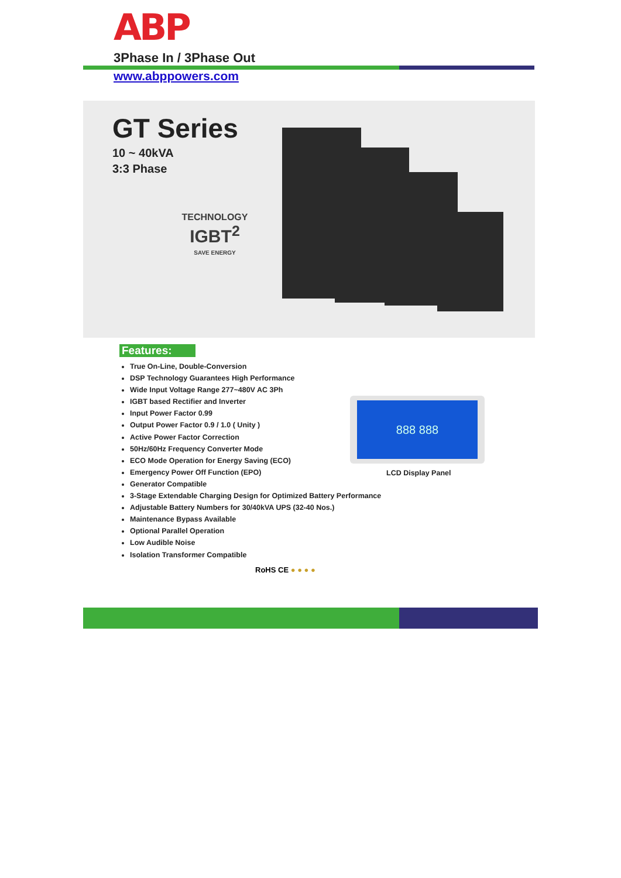ABP
3Phase In / 3Phase Out
www.abppowers.com
GT Series
10 ~ 40kVA
3:3 Phase
TECHNOLOGY
IGBT<sup>2</sup>
SAVE ENERGY
Features:
True On-Line, Double-Conversion
DSP Technology Guarantees High Performance
Wide Input Voltage Range 277~480V AC 3Ph
IGBT based Rectifier and Inverter
Input Power Factor 0.99
Output Power Factor 0.9 / 1.0 ( Unity )
Active Power Factor Correction
50Hz/60Hz Frequency Converter Mode
ECO Mode Operation for Energy Saving (ECO)
Emergency Power Off Function (EPO)
Generator Compatible
3-Stage Extendable Charging Design for Optimized Battery Performance
Adjustable Battery Numbers for 30/40kVA UPS (32-40 Nos.)
Maintenance Bypass Available
Optional Parallel Operation
Low Audible Noise
Isolation Transformer Compatible
888 888
LCD Display Panel
RoHS CE ● ● ● ●